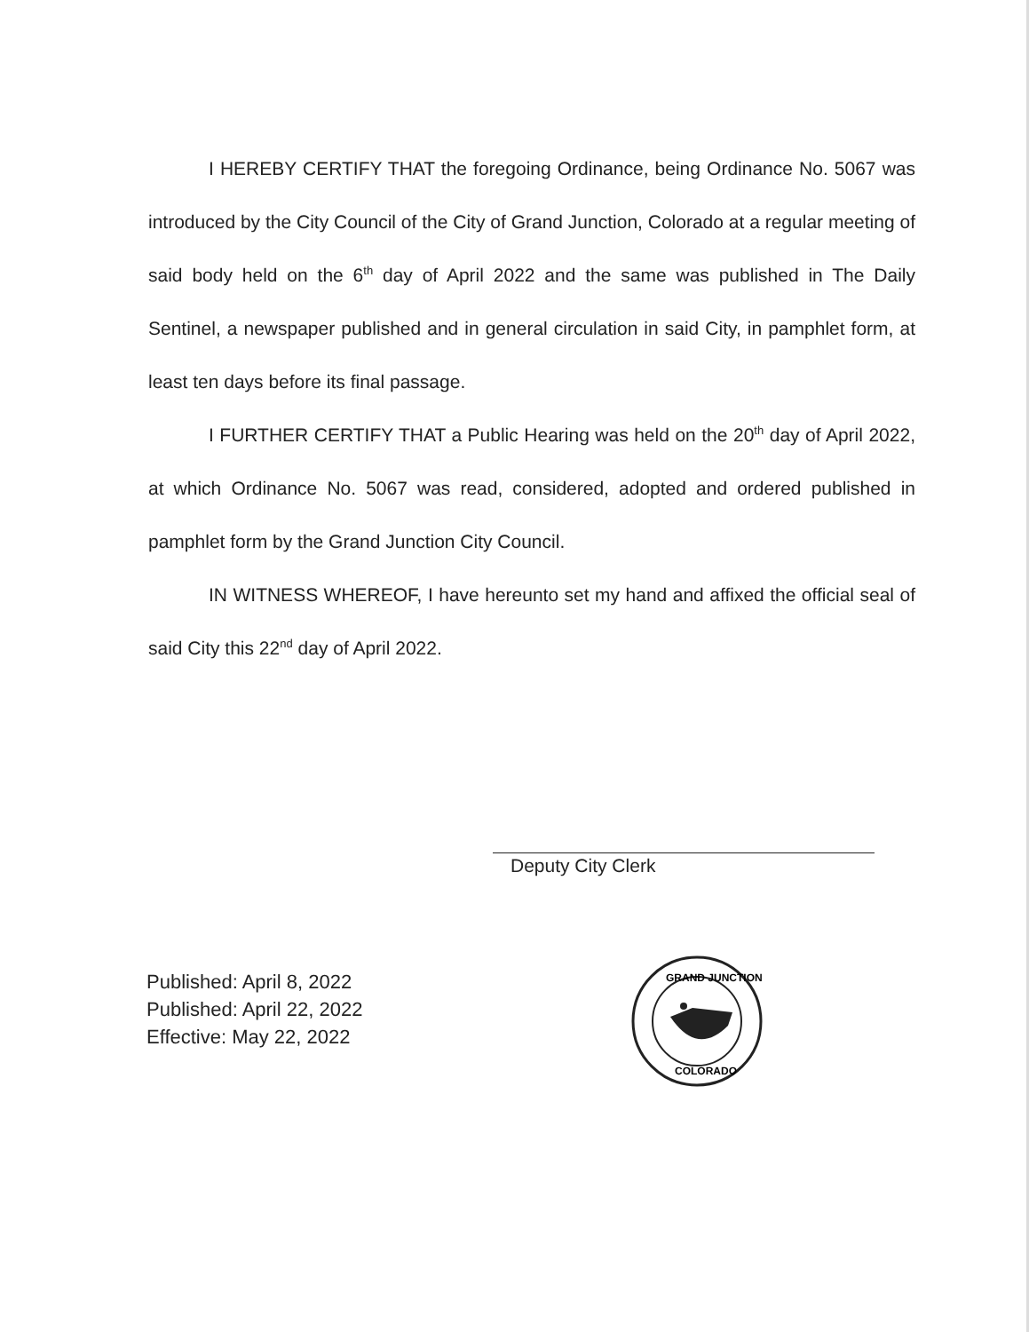I HEREBY CERTIFY THAT the foregoing Ordinance, being Ordinance No. 5067 was introduced by the City Council of the City of Grand Junction, Colorado at a regular meeting of said body held on the 6<sup>th</sup> day of April 2022 and the same was published in The Daily Sentinel, a newspaper published and in general circulation in said City, in pamphlet form, at least ten days before its final passage.
I FURTHER CERTIFY THAT a Public Hearing was held on the 20<sup>th</sup> day of April 2022, at which Ordinance No. 5067 was read, considered, adopted and ordered published in pamphlet form by the Grand Junction City Council.
IN WITNESS WHEREOF, I have hereunto set my hand and affixed the official seal of said City this 22<sup>nd</sup> day of April 2022.
Deputy City Clerk
Published: April 8, 2022
Published: April 22, 2022
Effective: May 22, 2022
GRAND JUNCTION
COLORADO